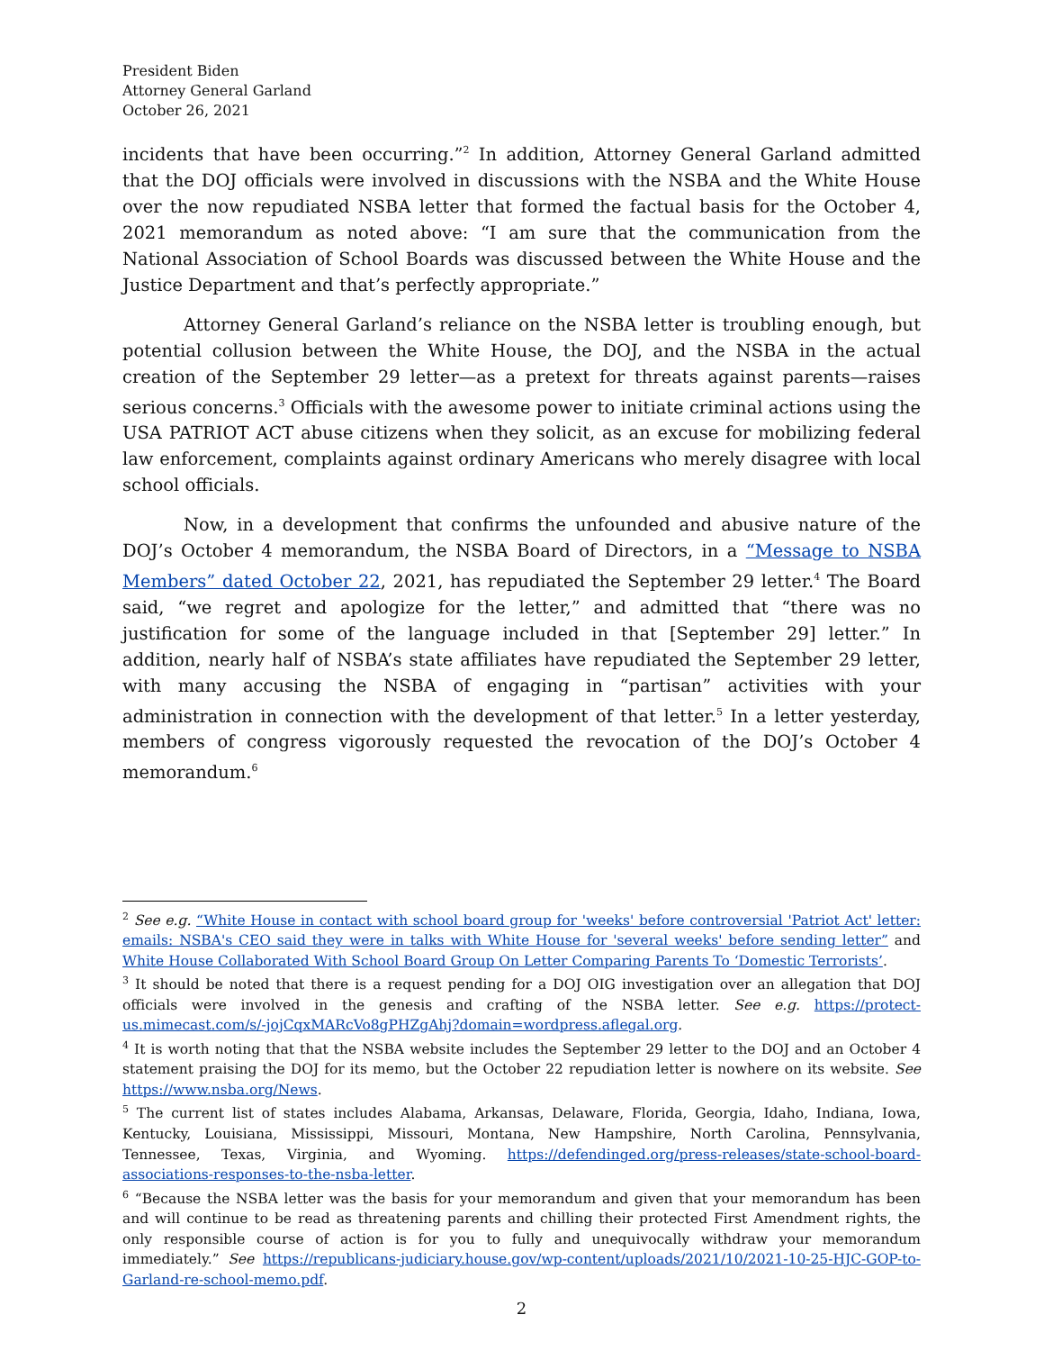President Biden
Attorney General Garland
October 26, 2021
incidents that have been occurring.”<sup>2</sup> In addition, Attorney General Garland admitted that the DOJ officials were involved in discussions with the NSBA and the White House over the now repudiated NSBA letter that formed the factual basis for the October 4, 2021 memorandum as noted above: “I am sure that the communication from the National Association of School Boards was discussed between the White House and the Justice Department and that’s perfectly appropriate.”
Attorney General Garland’s reliance on the NSBA letter is troubling enough, but potential collusion between the White House, the DOJ, and the NSBA in the actual creation of the September 29 letter—as a pretext for threats against parents—raises serious concerns.<sup>3</sup> Officials with the awesome power to initiate criminal actions using the USA PATRIOT ACT abuse citizens when they solicit, as an excuse for mobilizing federal law enforcement, complaints against ordinary Americans who merely disagree with local school officials.
Now, in a development that confirms the unfounded and abusive nature of the DOJ’s October 4 memorandum, the NSBA Board of Directors, in a “Message to NSBA Members” dated October 22, 2021, has repudiated the September 29 letter.<sup>4</sup> The Board said, “we regret and apologize for the letter,” and admitted that “there was no justification for some of the language included in that [September 29] letter.” In addition, nearly half of NSBA’s state affiliates have repudiated the September 29 letter, with many accusing the NSBA of engaging in “partisan” activities with your administration in connection with the development of that letter.<sup>5</sup> In a letter yesterday, members of congress vigorously requested the revocation of the DOJ’s October 4 memorandum.<sup>6</sup>
<sup>2</sup> See e.g. “White House in contact with school board group for 'weeks' before controversial 'Patriot Act' letter: emails: NSBA's CEO said they were in talks with White House for 'several weeks' before sending letter” and White House Collaborated With School Board Group On Letter Comparing Parents To ‘Domestic Terrorists’.
<sup>3</sup> It should be noted that there is a request pending for a DOJ OIG investigation over an allegation that DOJ officials were involved in the genesis and crafting of the NSBA letter. See e.g. https://protect-us.mimecast.com/s/-jojCqxMARcVo8gPHZgAhj?domain=wordpress.aflegal.org.
<sup>4</sup> It is worth noting that that the NSBA website includes the September 29 letter to the DOJ and an October 4 statement praising the DOJ for its memo, but the October 22 repudiation letter is nowhere on its website. See https://www.nsba.org/News.
<sup>5</sup> The current list of states includes Alabama, Arkansas, Delaware, Florida, Georgia, Idaho, Indiana, Iowa, Kentucky, Louisiana, Mississippi, Missouri, Montana, New Hampshire, North Carolina, Pennsylvania, Tennessee, Texas, Virginia, and Wyoming. https://defendinged.org/press-releases/state-school-board-associations-responses-to-the-nsba-letter.
<sup>6</sup> “Because the NSBA letter was the basis for your memorandum and given that your memorandum has been and will continue to be read as threatening parents and chilling their protected First Amendment rights, the only responsible course of action is for you to fully and unequivocally withdraw your memorandum immediately.” See https://republicans-judiciary.house.gov/wp-content/uploads/2021/10/2021-10-25-HJC-GOP-to-Garland-re-school-memo.pdf.
2